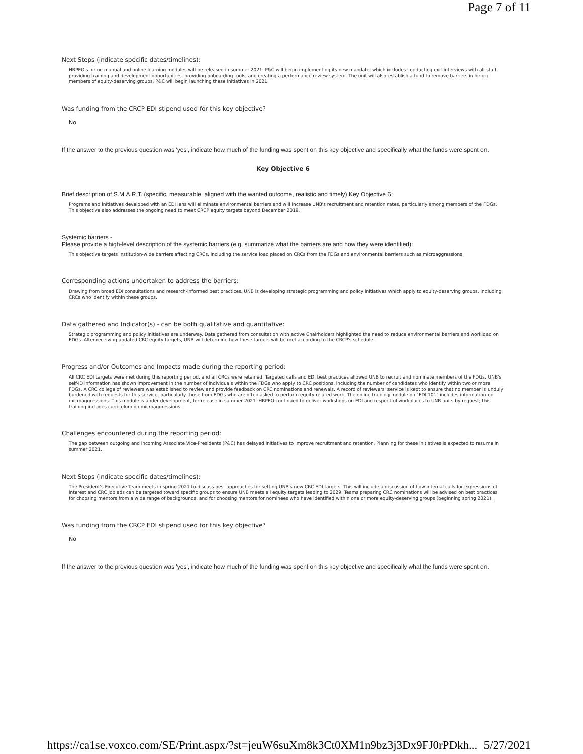Page 7 of 11
Next Steps (indicate specific dates/timelines):
HRPEO's hiring manual and online learning modules will be released in summer 2021. P&C will begin implementing its new mandate, which includes conducting exit interviews with all staff, providing training and development opportunities, providing onboarding tools, and creating a performance review system. The unit will also establish a fund to remove barriers in hiring members of equity-deserving groups. P&C will begin launching these initiatives in 2021.
Was funding from the CRCP EDI stipend used for this key objective?
No
If the answer to the previous question was 'yes', indicate how much of the funding was spent on this key objective and specifically what the funds were spent on.
Key Objective 6
Brief description of S.M.A.R.T. (specific, measurable, aligned with the wanted outcome, realistic and timely) Key Objective 6:
Programs and initiatives developed with an EDI lens will eliminate environmental barriers and will increase UNB's recruitment and retention rates, particularly among members of the FDGs. This objective also addresses the ongoing need to meet CRCP equity targets beyond December 2019.
Systemic barriers -
Please provide a high-level description of the systemic barriers (e.g. summarize what the barriers are and how they were identified):
This objective targets institution-wide barriers affecting CRCs, including the service load placed on CRCs from the FDGs and environmental barriers such as microaggressions.
Corresponding actions undertaken to address the barriers:
Drawing from broad EDI consultations and research-informed best practices, UNB is developing strategic programming and policy initiatives which apply to equity-deserving groups, including CRCs who identify within these groups.
Data gathered and Indicator(s) - can be both qualitative and quantitative:
Strategic programming and policy initiatives are underway. Data gathered from consultation with active Chairholders highlighted the need to reduce environmental barriers and workload on EDGs. After receiving updated CRC equity targets, UNB will determine how these targets will be met according to the CRCP's schedule.
Progress and/or Outcomes and Impacts made during the reporting period:
All CRC EDI targets were met during this reporting period, and all CRCs were retained. Targeted calls and EDI best practices allowed UNB to recruit and nominate members of the FDGs. UNB's self-ID information has shown improvement in the number of individuals within the FDGs who apply to CRC positions, including the number of candidates who identify within two or more FDGs. A CRC college of reviewers was established to review and provide feedback on CRC nominations and renewals. A record of reviewers' service is kept to ensure that no member is unduly burdened with requests for this service, particularly those from EDGs who are often asked to perform equity-related work. The online training module on "EDI 101" includes information on microaggressions. This module is under development, for release in summer 2021. HRPEO continued to deliver workshops on EDI and respectful workplaces to UNB units by request; this training includes curriculum on microaggressions.
Challenges encountered during the reporting period:
The gap between outgoing and incoming Associate Vice-Presidents (P&C) has delayed initiatives to improve recruitment and retention. Planning for these initiatives is expected to resume in summer 2021.
Next Steps (indicate specific dates/timelines):
The President's Executive Team meets in spring 2021 to discuss best approaches for setting UNB's new CRC EDI targets. This will include a discussion of how internal calls for expressions of interest and CRC job ads can be targeted toward specific groups to ensure UNB meets all equity targets leading to 2029. Teams preparing CRC nominations will be advised on best practices for choosing mentors from a wide range of backgrounds, and for choosing mentors for nominees who have identified within one or more equity-deserving groups (beginning spring 2021).
Was funding from the CRCP EDI stipend used for this key objective?
No
If the answer to the previous question was 'yes', indicate how much of the funding was spent on this key objective and specifically what the funds were spent on.
https://ca1se.voxco.com/SE/Print.aspx/?st=jeuW6suXm8k3Ct0XM1n9bz3j3Dx9FJ0rPDkh... 5/27/2021